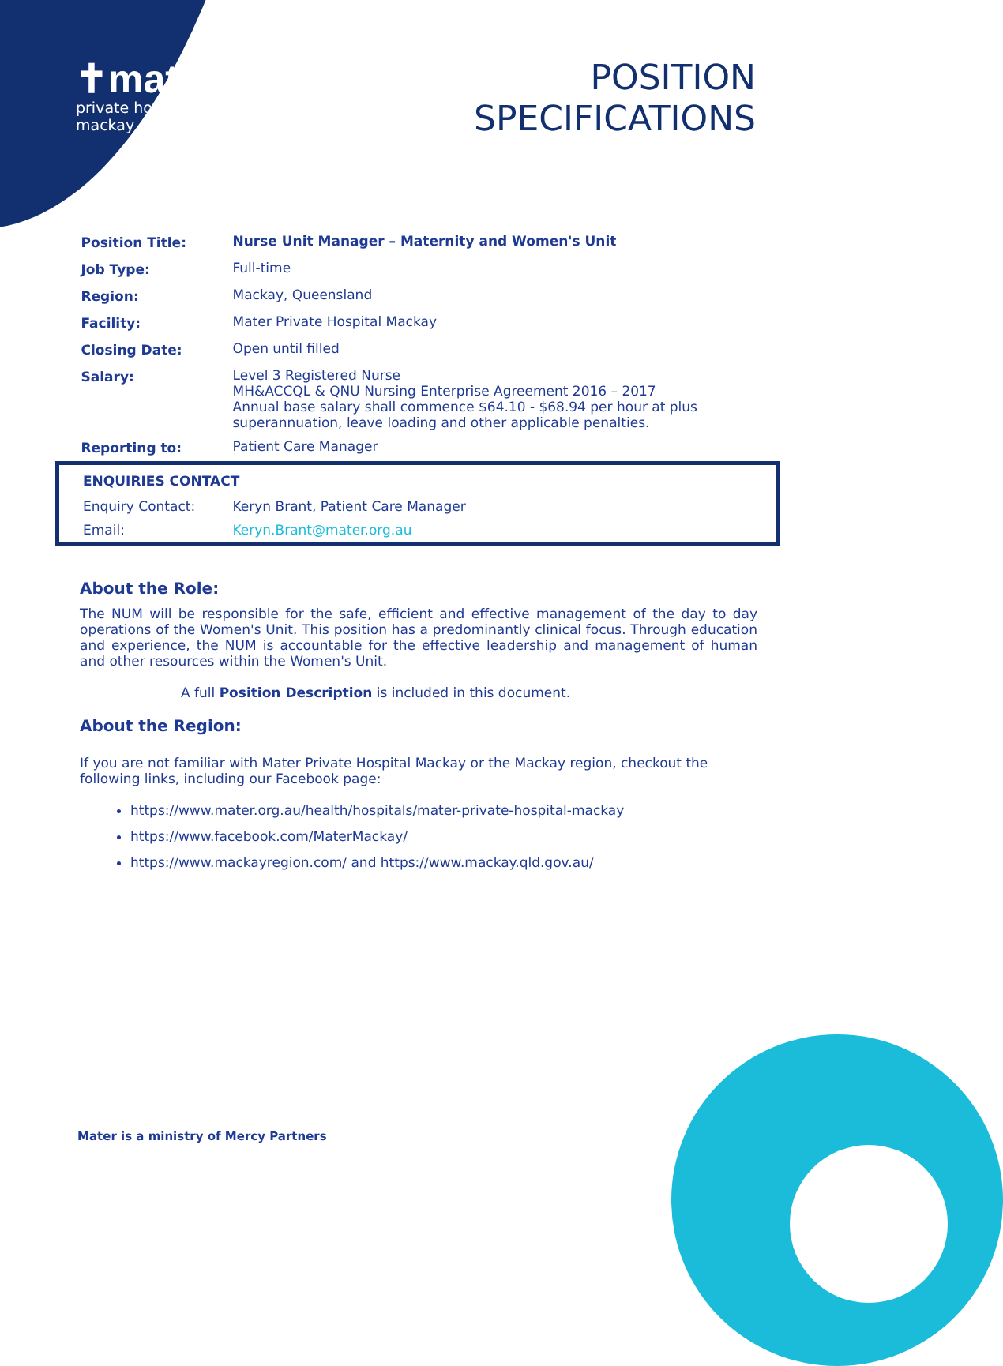✝mater
private hospital
mackay
POSITION
SPECIFICATIONS
| Position Title: | Nurse Unit Manager – Maternity and Women's Unit |
| Job Type: | Full-time |
| Region: | Mackay, Queensland |
| Facility: | Mater Private Hospital Mackay |
| Closing Date: | Open until filled |
| Salary: | Level 3 Registered Nurse MH&ACCQL & QNU Nursing Enterprise Agreement 2016 – 2017 Annual base salary shall commence $64.10 - $68.94 per hour at plus superannuation, leave loading and other applicable penalties. |
| Reporting to: | Patient Care Manager |
| ENQUIRIES CONTACT | |
| Enquiry Contact: | Keryn Brant, Patient Care Manager |
| Email: | Keryn.Brant@mater.org.au |
About the Role:
The NUM will be responsible for the safe, efficient and effective management of the day to day operations of the Women's Unit. This position has a predominantly clinical focus. Through education and experience, the NUM is accountable for the effective leadership and management of human and other resources within the Women's Unit.
A full Position Description is included in this document.
About the Region:
If you are not familiar with Mater Private Hospital Mackay or the Mackay region, checkout the following links, including our Facebook page:
https://www.mater.org.au/health/hospitals/mater-private-hospital-mackay
https://www.facebook.com/MaterMackay/
https://www.mackayregion.com/ and https://www.mackay.qld.gov.au/
Mater is a ministry of Mercy Partners